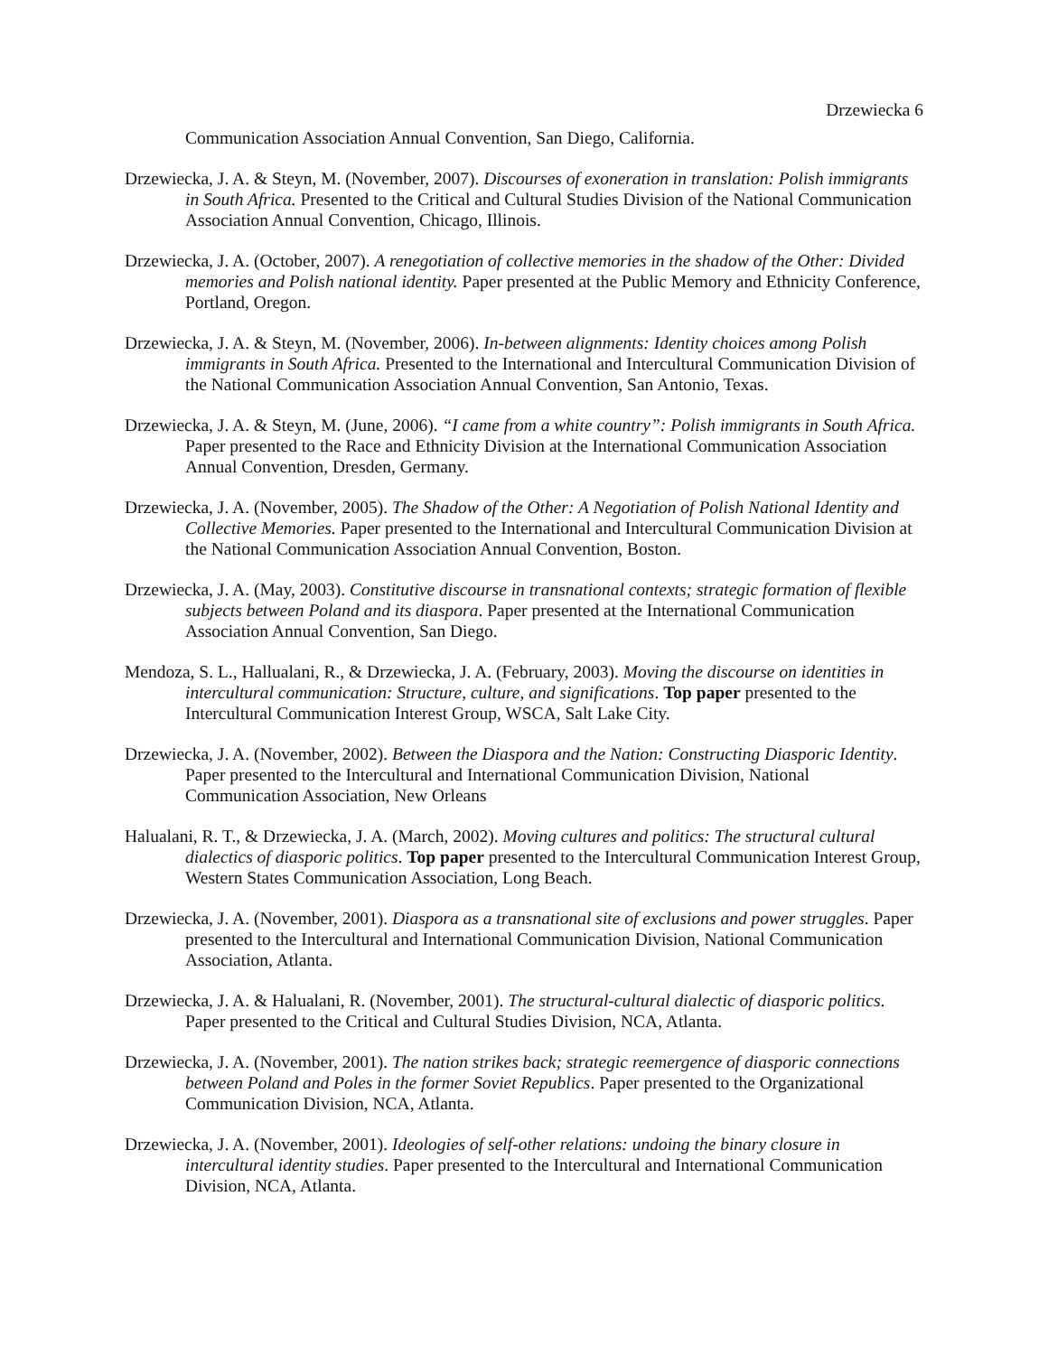Drzewiecka 6
Communication Association Annual Convention, San Diego, California.
Drzewiecka, J. A. & Steyn, M. (November, 2007). Discourses of exoneration in translation: Polish immigrants in South Africa. Presented to the Critical and Cultural Studies Division of the National Communication Association Annual Convention, Chicago, Illinois.
Drzewiecka, J. A. (October, 2007). A renegotiation of collective memories in the shadow of the Other: Divided memories and Polish national identity. Paper presented at the Public Memory and Ethnicity Conference, Portland, Oregon.
Drzewiecka, J. A. & Steyn, M. (November, 2006). In-between alignments: Identity choices among Polish immigrants in South Africa. Presented to the International and Intercultural Communication Division of the National Communication Association Annual Convention, San Antonio, Texas.
Drzewiecka, J. A. & Steyn, M. (June, 2006). “I came from a white country”: Polish immigrants in South Africa. Paper presented to the Race and Ethnicity Division at the International Communication Association Annual Convention, Dresden, Germany.
Drzewiecka, J. A. (November, 2005). The Shadow of the Other: A Negotiation of Polish National Identity and Collective Memories. Paper presented to the International and Intercultural Communication Division at the National Communication Association Annual Convention, Boston.
Drzewiecka, J. A. (May, 2003). Constitutive discourse in transnational contexts; strategic formation of flexible subjects between Poland and its diaspora. Paper presented at the International Communication Association Annual Convention, San Diego.
Mendoza, S. L., Hallualani, R., & Drzewiecka, J. A. (February, 2003). Moving the discourse on identities in intercultural communication: Structure, culture, and significations. Top paper presented to the Intercultural Communication Interest Group, WSCA, Salt Lake City.
Drzewiecka, J. A. (November, 2002). Between the Diaspora and the Nation: Constructing Diasporic Identity. Paper presented to the Intercultural and International Communication Division, National Communication Association, New Orleans
Halualani, R. T., & Drzewiecka, J. A. (March, 2002). Moving cultures and politics: The structural cultural dialectics of diasporic politics. Top paper presented to the Intercultural Communication Interest Group, Western States Communication Association, Long Beach.
Drzewiecka, J. A. (November, 2001). Diaspora as a transnational site of exclusions and power struggles. Paper presented to the Intercultural and International Communication Division, National Communication Association, Atlanta.
Drzewiecka, J. A. & Halualani, R. (November, 2001). The structural-cultural dialectic of diasporic politics. Paper presented to the Critical and Cultural Studies Division, NCA, Atlanta.
Drzewiecka, J. A. (November, 2001). The nation strikes back; strategic reemergence of diasporic connections between Poland and Poles in the former Soviet Republics. Paper presented to the Organizational Communication Division, NCA, Atlanta.
Drzewiecka, J. A. (November, 2001). Ideologies of self-other relations: undoing the binary closure in intercultural identity studies. Paper presented to the Intercultural and International Communication Division, NCA, Atlanta.